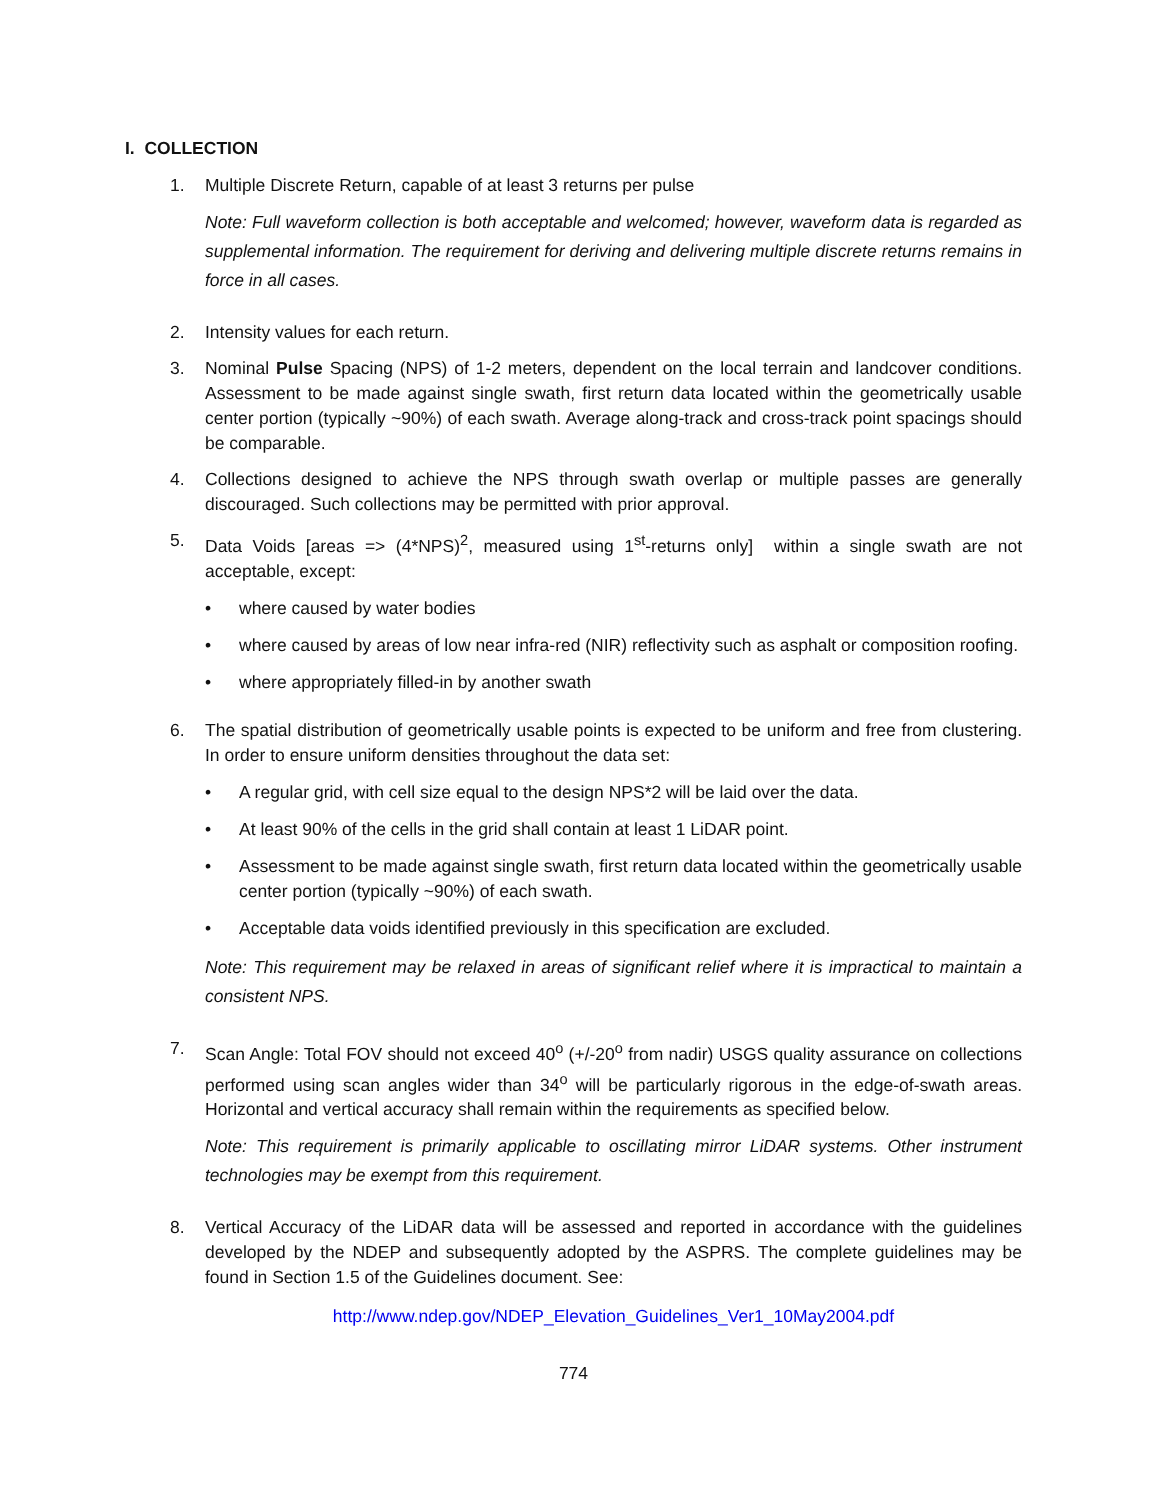I. COLLECTION
1. Multiple Discrete Return, capable of at least 3 returns per pulse
Note: Full waveform collection is both acceptable and welcomed; however, waveform data is regarded as supplemental information. The requirement for deriving and delivering multiple discrete returns remains in force in all cases.
2. Intensity values for each return.
3. Nominal Pulse Spacing (NPS) of 1-2 meters, dependent on the local terrain and landcover conditions. Assessment to be made against single swath, first return data located within the geometrically usable center portion (typically ~90%) of each swath. Average along-track and cross-track point spacings should be comparable.
4. Collections designed to achieve the NPS through swath overlap or multiple passes are generally discouraged. Such collections may be permitted with prior approval.
5. Data Voids [areas => (4*NPS)<sup>2</sup>, measured using 1<sup>st</sup>-returns only] within a single swath are not acceptable, except:
• where caused by water bodies
• where caused by areas of low near infra-red (NIR) reflectivity such as asphalt or composition roofing.
• where appropriately filled-in by another swath
6. The spatial distribution of geometrically usable points is expected to be uniform and free from clustering. In order to ensure uniform densities throughout the data set:
• A regular grid, with cell size equal to the design NPS*2 will be laid over the data.
• At least 90% of the cells in the grid shall contain at least 1 LiDAR point.
• Assessment to be made against single swath, first return data located within the geometrically usable center portion (typically ~90%) of each swath.
• Acceptable data voids identified previously in this specification are excluded.
Note: This requirement may be relaxed in areas of significant relief where it is impractical to maintain a consistent NPS.
7. Scan Angle: Total FOV should not exceed 40<sup>o</sup> (+/-20<sup>o</sup> from nadir) USGS quality assurance on collections performed using scan angles wider than 34<sup>o</sup> will be particularly rigorous in the edge-of-swath areas. Horizontal and vertical accuracy shall remain within the requirements as specified below.
Note: This requirement is primarily applicable to oscillating mirror LiDAR systems. Other instrument technologies may be exempt from this requirement.
8. Vertical Accuracy of the LiDAR data will be assessed and reported in accordance with the guidelines developed by the NDEP and subsequently adopted by the ASPRS. The complete guidelines may be found in Section 1.5 of the Guidelines document. See:
http://www.ndep.gov/NDEP_Elevation_Guidelines_Ver1_10May2004.pdf
774